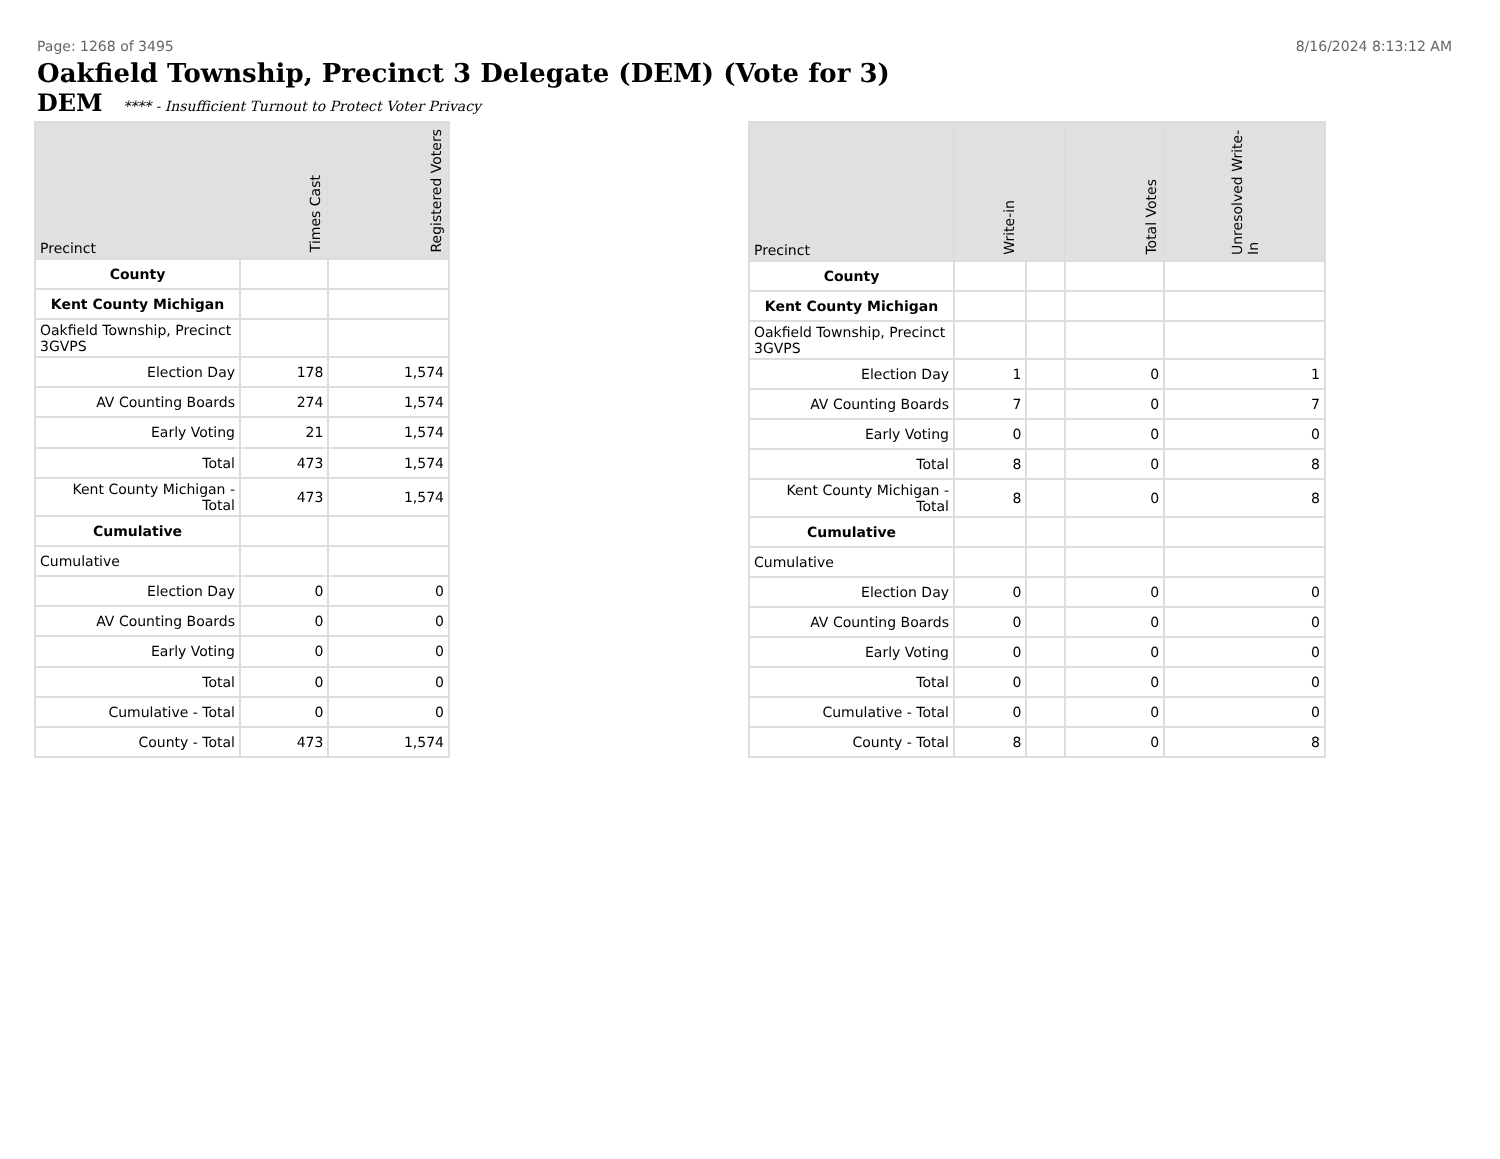Page: 1268 of 3495 8/16/2024 8:13:12 AM
Oakfield Township, Precinct 3 Delegate (DEM) (Vote for 3)
DEM **** - Insufficient Turnout to Protect Voter Privacy
| Precinct | Times Cast | Registered Voters |
| --- | --- | --- |
| County | | |
| Kent County Michigan | | |
| Oakfield Township, Precinct 3GVPS | | |
| Election Day | 178 | 1,574 |
| AV Counting Boards | 274 | 1,574 |
| Early Voting | 21 | 1,574 |
| Total | 473 | 1,574 |
| Kent County Michigan - Total | 473 | 1,574 |
| Cumulative | | |
| Cumulative | | |
| Election Day | 0 | 0 |
| AV Counting Boards | 0 | 0 |
| Early Voting | 0 | 0 |
| Total | 0 | 0 |
| Cumulative - Total | 0 | 0 |
| County - Total | 473 | 1,574 |
| Precinct | Write-in | | Total Votes | Unresolved Write-In |
| --- | --- | --- | --- | --- |
| County | | | | |
| Kent County Michigan | | | | |
| Oakfield Township, Precinct 3GVPS | | | | |
| Election Day | 1 | | 0 | 1 |
| AV Counting Boards | 7 | | 0 | 7 |
| Early Voting | 0 | | 0 | 0 |
| Total | 8 | | 0 | 8 |
| Kent County Michigan - Total | 8 | | 0 | 8 |
| Cumulative | | | | |
| Cumulative | | | | |
| Election Day | 0 | | 0 | 0 |
| AV Counting Boards | 0 | | 0 | 0 |
| Early Voting | 0 | | 0 | 0 |
| Total | 0 | | 0 | 0 |
| Cumulative - Total | 0 | | 0 | 0 |
| County - Total | 8 | | 0 | 8 |